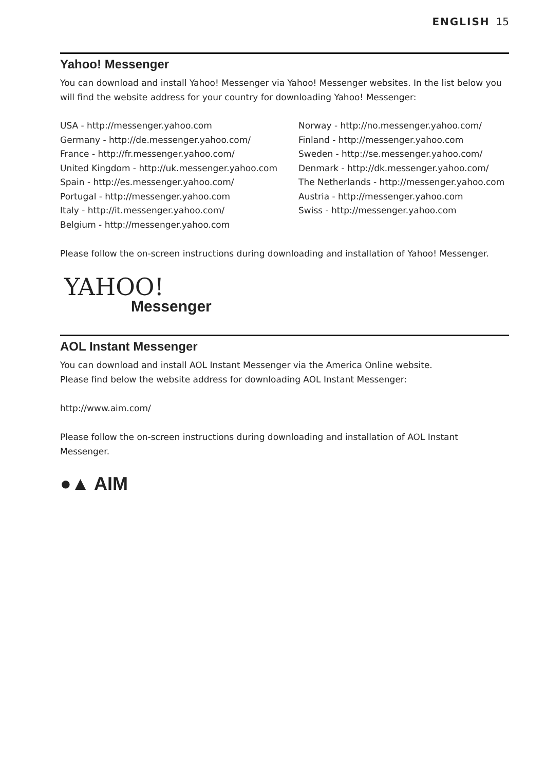ENGLISH 15
Yahoo! Messenger
You can download and install Yahoo! Messenger via Yahoo! Messenger websites. In the list below you will find the website address for your country for downloading Yahoo! Messenger:
USA - http://messenger.yahoo.com
Germany - http://de.messenger.yahoo.com/
France - http://fr.messenger.yahoo.com/
United Kingdom - http://uk.messenger.yahoo.com
Spain - http://es.messenger.yahoo.com/
Portugal - http://messenger.yahoo.com
Italy - http://it.messenger.yahoo.com/
Belgium - http://messenger.yahoo.com
Norway - http://no.messenger.yahoo.com/
Finland - http://messenger.yahoo.com
Sweden - http://se.messenger.yahoo.com/
Denmark - http://dk.messenger.yahoo.com/
The Netherlands - http://messenger.yahoo.com
Austria - http://messenger.yahoo.com
Swiss - http://messenger.yahoo.com
Please follow the on-screen instructions during downloading and installation of Yahoo! Messenger.
YAHOO!
Messenger
AOL Instant Messenger
You can download and install AOL Instant Messenger via the America Online website.
Please find below the website address for downloading AOL Instant Messenger:
http://www.aim.com/
Please follow the on-screen instructions during downloading and installation of AOL Instant Messenger.
●▲ AIM